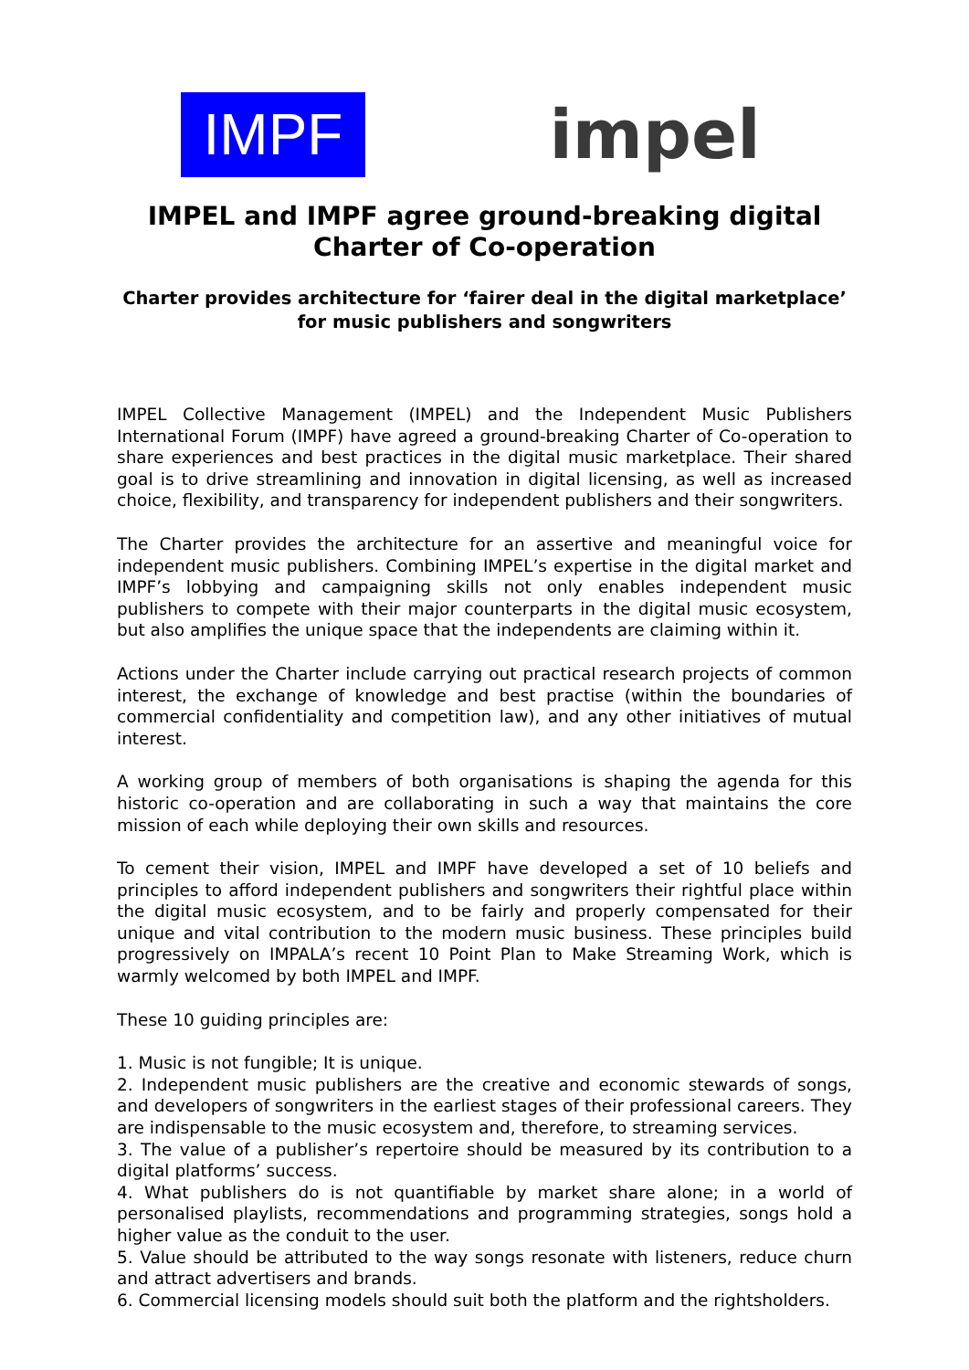IMPF
impel
IMPEL and IMPF agree ground-breaking digital Charter of Co-operation
Charter provides architecture for ‘fairer deal in the digital marketplace’ for music publishers and songwriters
IMPEL Collective Management (IMPEL) and the Independent Music Publishers International Forum (IMPF) have agreed a ground-breaking Charter of Co-operation to share experiences and best practices in the digital music marketplace. Their shared goal is to drive streamlining and innovation in digital licensing, as well as increased choice, flexibility, and transparency for independent publishers and their songwriters.
The Charter provides the architecture for an assertive and meaningful voice for independent music publishers. Combining IMPEL’s expertise in the digital market and IMPF’s lobbying and campaigning skills not only enables independent music publishers to compete with their major counterparts in the digital music ecosystem, but also amplifies the unique space that the independents are claiming within it.
Actions under the Charter include carrying out practical research projects of common interest, the exchange of knowledge and best practise (within the boundaries of commercial confidentiality and competition law), and any other initiatives of mutual interest.
A working group of members of both organisations is shaping the agenda for this historic co-operation and are collaborating in such a way that maintains the core mission of each while deploying their own skills and resources.
To cement their vision, IMPEL and IMPF have developed a set of 10 beliefs and principles to afford independent publishers and songwriters their rightful place within the digital music ecosystem, and to be fairly and properly compensated for their unique and vital contribution to the modern music business. These principles build progressively on IMPALA’s recent 10 Point Plan to Make Streaming Work, which is warmly welcomed by both IMPEL and IMPF.
These 10 guiding principles are:
1. Music is not fungible; It is unique.
2. Independent music publishers are the creative and economic stewards of songs, and developers of songwriters in the earliest stages of their professional careers. They are indispensable to the music ecosystem and, therefore, to streaming services.
3. The value of a publisher’s repertoire should be measured by its contribution to a digital platforms’ success.
4. What publishers do is not quantifiable by market share alone; in a world of personalised playlists, recommendations and programming strategies, songs hold a higher value as the conduit to the user.
5. Value should be attributed to the way songs resonate with listeners, reduce churn and attract advertisers and brands.
6. Commercial licensing models should suit both the platform and the rightsholders.